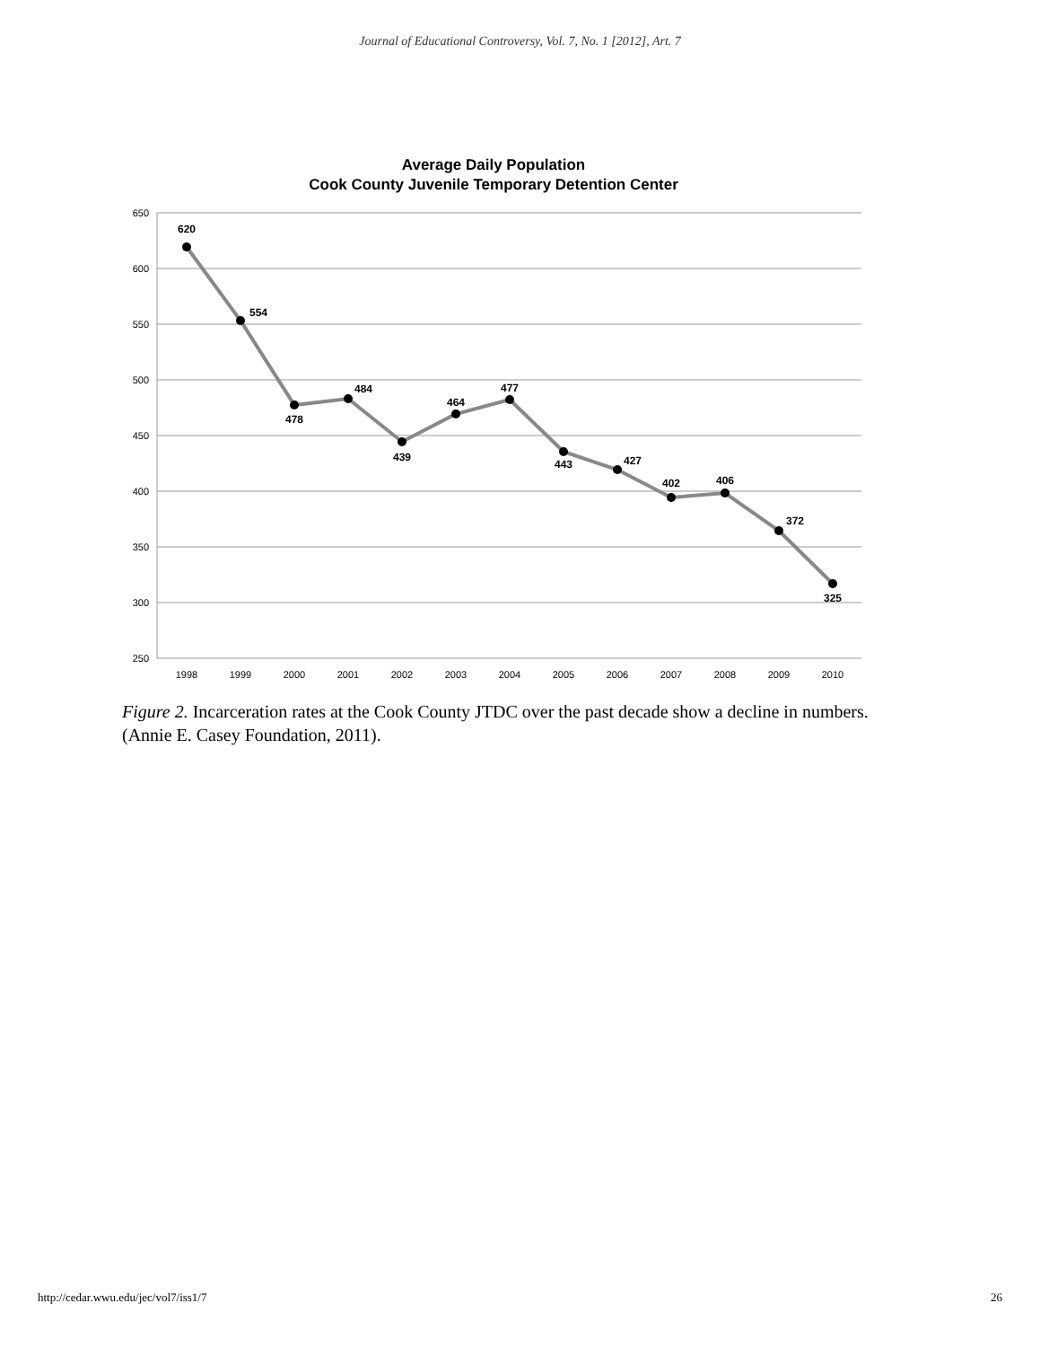Journal of Educational Controversy, Vol. 7, No. 1 [2012], Art. 7
Average Daily Population
Cook County Juvenile Temporary Detention Center
650
600
550
500
450
400
350
300
250
1998
1999
2000
2001
2002
2003
2004
2005
2006
2007
2008
2009
2010
620
554
478
484
439
464
477
443
427
402
406
372
325
Figure 2. Incarceration rates at the Cook County JTDC over the past decade show a decline in numbers. (Annie E. Casey Foundation, 2011).
http://cedar.wwu.edu/jec/vol7/iss1/7 26